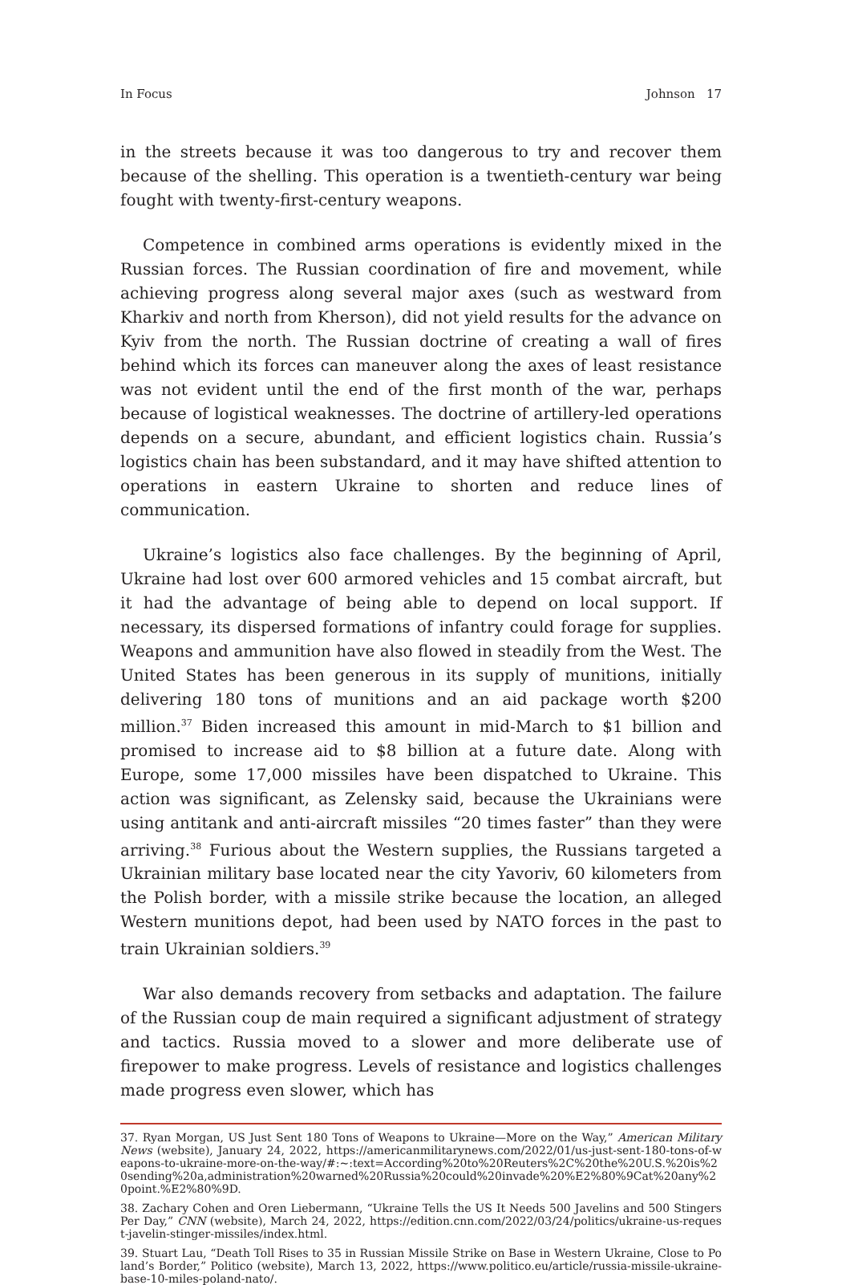In Focus Johnson 17
in the streets because it was too dangerous to try and recover them because of the shelling. This operation is a twentieth-century war being fought with twenty-first-century weapons.
Competence in combined arms operations is evidently mixed in the Russian forces. The Russian coordination of fire and movement, while achieving progress along several major axes (such as westward from Kharkiv and north from Kherson), did not yield results for the advance on Kyiv from the north. The Russian doctrine of creating a wall of fires behind which its forces can maneuver along the axes of least resistance was not evident until the end of the first month of the war, perhaps because of logistical weaknesses. The doctrine of artillery-led operations depends on a secure, abundant, and efficient logistics chain. Russia’s logistics chain has been substandard, and it may have shifted attention to operations in eastern Ukraine to shorten and reduce lines of communication.
Ukraine’s logistics also face challenges. By the beginning of April, Ukraine had lost over 600 armored vehicles and 15 combat aircraft, but it had the advantage of being able to depend on local support. If necessary, its dispersed formations of infantry could forage for supplies. Weapons and ammunition have also flowed in steadily from the West. The United States has been generous in its supply of munitions, initially delivering 180 tons of munitions and an aid package worth $200 million.<sup>37</sup> Biden increased this amount in mid-March to $1 billion and promised to increase aid to $8 billion at a future date. Along with Europe, some 17,000 missiles have been dispatched to Ukraine. This action was significant, as Zelensky said, because the Ukrainians were using antitank and anti-aircraft missiles “20 times faster” than they were arriving.<sup>38</sup> Furious about the Western supplies, the Russians targeted a Ukrainian military base located near the city Yavoriv, 60 kilometers from the Polish border, with a missile strike because the location, an alleged Western munitions depot, had been used by NATO forces in the past to train Ukrainian soldiers.<sup>39</sup>
War also demands recovery from setbacks and adaptation. The failure of the Russian coup de main required a significant adjustment of strategy and tactics. Russia moved to a slower and more deliberate use of firepower to make progress. Levels of resistance and logistics challenges made progress even slower, which has
37. Ryan Morgan, US Just Sent 180 Tons of Weapons to Ukraine—More on the Way,” American Military News (website), January 24, 2022, https://americanmilitarynews.com/2022/01/us-just-sent-180-tons-of-weapons-to-ukraine-more-on-the-way/#:~:text=According%20to%20Reuters%2C%20the%20U.S.%20is%20sending%20a,administration%20warned%20Russia%20could%20invade%20%E2%80%9Cat%20any%20point.%E2%80%9D.
38. Zachary Cohen and Oren Liebermann, “Ukraine Tells the US It Needs 500 Javelins and 500 Stingers Per Day,” CNN (website), March 24, 2022, https://edition.cnn.com/2022/03/24/politics/ukraine-us-request-javelin-stinger-missiles/index.html.
39. Stuart Lau, “Death Toll Rises to 35 in Russian Missile Strike on Base in Western Ukraine, Close to Poland’s Border,” Politico (website), March 13, 2022, https://www.politico.eu/article/russia-missile-ukraine-base-10-miles-poland-nato/.